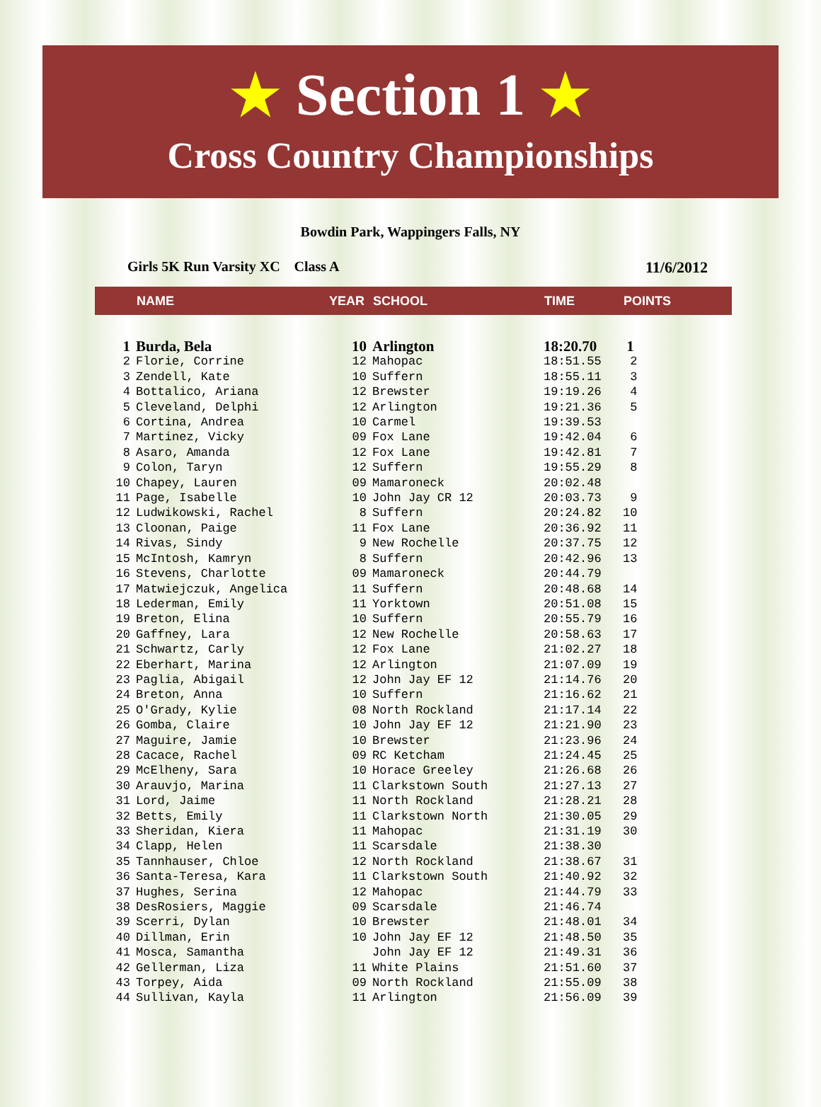★ Section 1 ★
Cross Country Championships
Bowdin Park, Wappingers Falls, NY
Girls 5K Run Varsity XC Class A 11/6/2012
| | NAME | YEAR | SCHOOL | TIME | POINTS |
| --- | --- | --- | --- | --- | --- |
| 1 | Burda, Bela | 10 | Arlington | 18:20.70 | 1 |
| 2 | Florie, Corrine | 12 | Mahopac | 18:51.55 | 2 |
| 3 | Zendell, Kate | 10 | Suffern | 18:55.11 | 3 |
| 4 | Bottalico, Ariana | 12 | Brewster | 19:19.26 | 4 |
| 5 | Cleveland, Delphi | 12 | Arlington | 19:21.36 | 5 |
| 6 | Cortina, Andrea | 10 | Carmel | 19:39.53 | |
| 7 | Martinez, Vicky | 09 | Fox Lane | 19:42.04 | 6 |
| 8 | Asaro, Amanda | 12 | Fox Lane | 19:42.81 | 7 |
| 9 | Colon, Taryn | 12 | Suffern | 19:55.29 | 8 |
| 10 | Chapey, Lauren | 09 | Mamaroneck | 20:02.48 | |
| 11 | Page, Isabelle | 10 | John Jay CR 12 | 20:03.73 | 9 |
| 12 | Ludwikowski, Rachel | 8 | Suffern | 20:24.82 | 10 |
| 13 | Cloonan, Paige | 11 | Fox Lane | 20:36.92 | 11 |
| 14 | Rivas, Sindy | 9 | New Rochelle | 20:37.75 | 12 |
| 15 | McIntosh, Kamryn | 8 | Suffern | 20:42.96 | 13 |
| 16 | Stevens, Charlotte | 09 | Mamaroneck | 20:44.79 | |
| 17 | Matwiejczuk, Angelica | 11 | Suffern | 20:48.68 | 14 |
| 18 | Lederman, Emily | 11 | Yorktown | 20:51.08 | 15 |
| 19 | Breton, Elina | 10 | Suffern | 20:55.79 | 16 |
| 20 | Gaffney, Lara | 12 | New Rochelle | 20:58.63 | 17 |
| 21 | Schwartz, Carly | 12 | Fox Lane | 21:02.27 | 18 |
| 22 | Eberhart, Marina | 12 | Arlington | 21:07.09 | 19 |
| 23 | Paglia, Abigail | 12 | John Jay EF 12 | 21:14.76 | 20 |
| 24 | Breton, Anna | 10 | Suffern | 21:16.62 | 21 |
| 25 | O'Grady, Kylie | 08 | North Rockland | 21:17.14 | 22 |
| 26 | Gomba, Claire | 10 | John Jay EF 12 | 21:21.90 | 23 |
| 27 | Maguire, Jamie | 10 | Brewster | 21:23.96 | 24 |
| 28 | Cacace, Rachel | 09 | RC Ketcham | 21:24.45 | 25 |
| 29 | McElheny, Sara | 10 | Horace Greeley | 21:26.68 | 26 |
| 30 | Arauvjo, Marina | 11 | Clarkstown South | 21:27.13 | 27 |
| 31 | Lord, Jaime | 11 | North Rockland | 21:28.21 | 28 |
| 32 | Betts, Emily | 11 | Clarkstown North | 21:30.05 | 29 |
| 33 | Sheridan, Kiera | 11 | Mahopac | 21:31.19 | 30 |
| 34 | Clapp, Helen | 11 | Scarsdale | 21:38.30 | |
| 35 | Tannhauser, Chloe | 12 | North Rockland | 21:38.67 | 31 |
| 36 | Santa-Teresa, Kara | 11 | Clarkstown South | 21:40.92 | 32 |
| 37 | Hughes, Serina | 12 | Mahopac | 21:44.79 | 33 |
| 38 | DesRosiers, Maggie | 09 | Scarsdale | 21:46.74 | |
| 39 | Scerri, Dylan | 10 | Brewster | 21:48.01 | 34 |
| 40 | Dillman, Erin | 10 | John Jay EF 12 | 21:48.50 | 35 |
| 41 | Mosca, Samantha | | John Jay EF 12 | 21:49.31 | 36 |
| 42 | Gellerman, Liza | 11 | White Plains | 21:51.60 | 37 |
| 43 | Torpey, Aida | 09 | North Rockland | 21:55.09 | 38 |
| 44 | Sullivan, Kayla | 11 | Arlington | 21:56.09 | 39 |